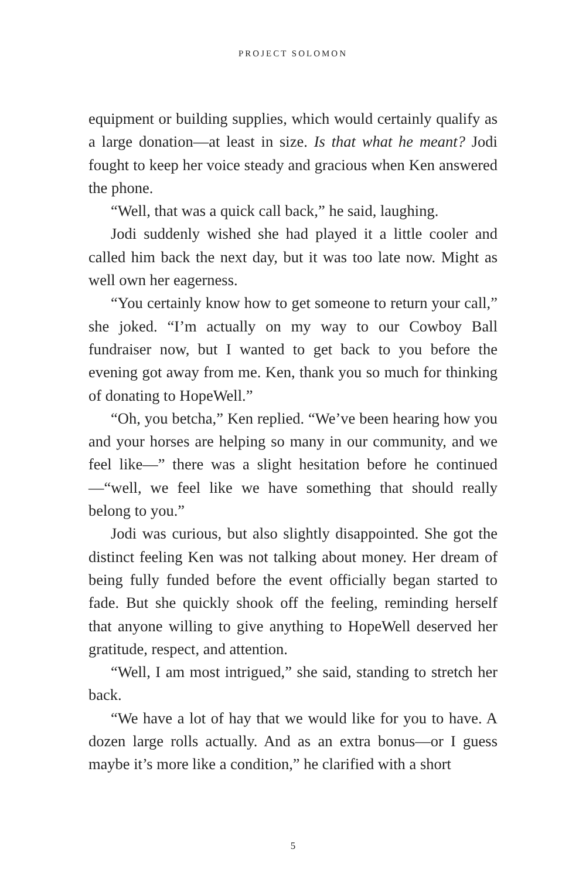PROJECT SOLOMON
equipment or building supplies, which would certainly qualify as a large donation—at least in size. Is that what he meant? Jodi fought to keep her voice steady and gracious when Ken answered the phone.
“Well, that was a quick call back,” he said, laughing.
Jodi suddenly wished she had played it a little cooler and called him back the next day, but it was too late now. Might as well own her eagerness.
“You certainly know how to get someone to return your call,” she joked. “I’m actually on my way to our Cowboy Ball fundraiser now, but I wanted to get back to you before the evening got away from me. Ken, thank you so much for thinking of donating to HopeWell.”
“Oh, you betcha,” Ken replied. “We’ve been hearing how you and your horses are helping so many in our community, and we feel like—” there was a slight hesitation before he continued—“well, we feel like we have something that should really belong to you.”
Jodi was curious, but also slightly disappointed. She got the distinct feeling Ken was not talking about money. Her dream of being fully funded before the event officially began started to fade. But she quickly shook off the feeling, reminding herself that anyone willing to give anything to HopeWell deserved her gratitude, respect, and attention.
“Well, I am most intrigued,” she said, standing to stretch her back.
“We have a lot of hay that we would like for you to have. A dozen large rolls actually. And as an extra bonus—or I guess maybe it’s more like a condition,” he clarified with a short
5